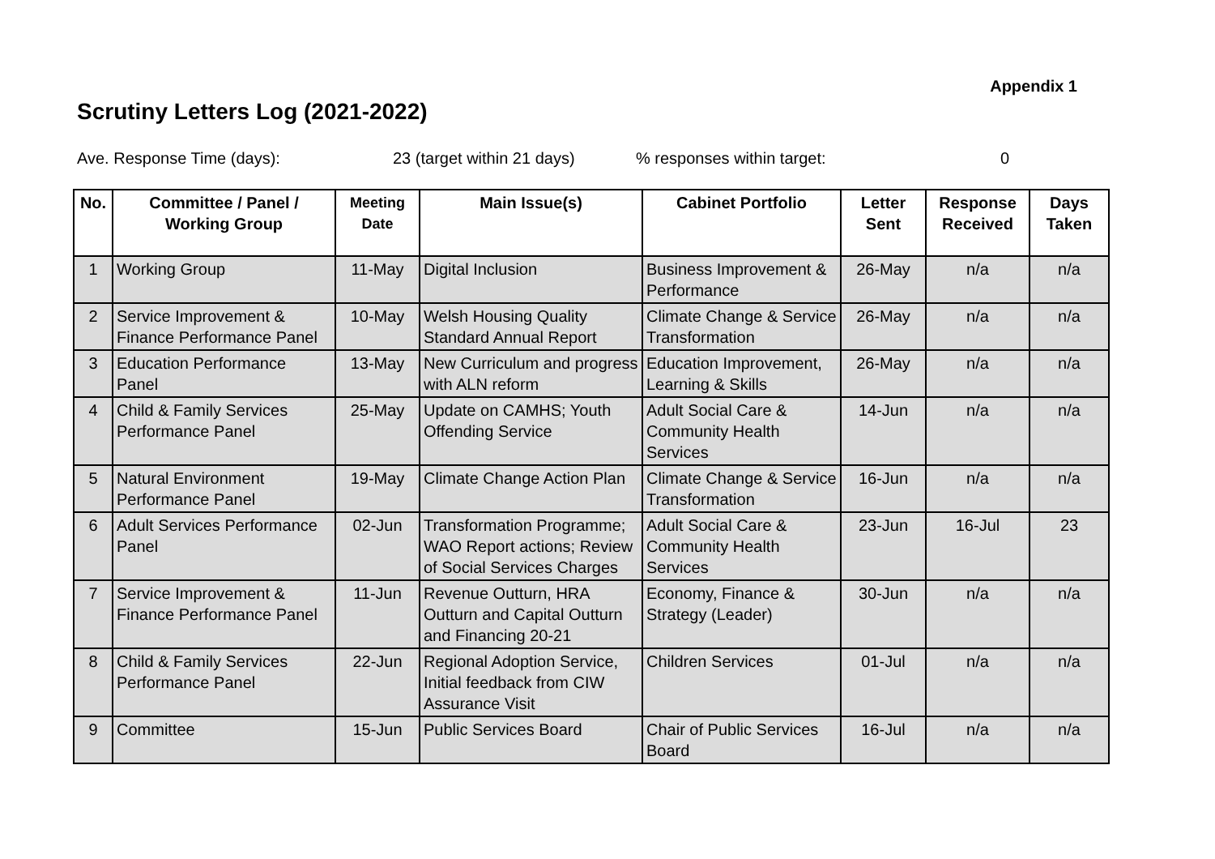Appendix 1
Scrutiny Letters Log (2021-2022)
Ave. Response Time (days): 23 (target within 21 days)% responses within target: 0
| No. | Committee / Panel / Working Group | Meeting Date | Main Issue(s) | Cabinet Portfolio | Letter Sent | Response Received | Days Taken |
| --- | --- | --- | --- | --- | --- | --- | --- |
| 1 | Working Group | 11-May | Digital Inclusion | Business Improvement & Performance | 26-May | n/a | n/a |
| 2 | Service Improvement & Finance Performance Panel | 10-May | Welsh Housing Quality Standard Annual Report | Climate Change & Service Transformation | 26-May | n/a | n/a |
| 3 | Education Performance Panel | 13-May | New Curriculum and progress with ALN reform | Education Improvement, Learning & Skills | 26-May | n/a | n/a |
| 4 | Child & Family Services Performance Panel | 25-May | Update on CAMHS; Youth Offending Service | Adult Social Care & Community Health Services | 14-Jun | n/a | n/a |
| 5 | Natural Environment Performance Panel | 19-May | Climate Change Action Plan | Climate Change & Service Transformation | 16-Jun | n/a | n/a |
| 6 | Adult Services Performance Panel | 02-Jun | Transformation Programme; WAO Report actions; Review of Social Services Charges | Adult Social Care & Community Health Services | 23-Jun | 16-Jul | 23 |
| 7 | Service Improvement & Finance Performance Panel | 11-Jun | Revenue Outturn, HRA Outturn and Capital Outturn and Financing 20-21 | Economy, Finance & Strategy (Leader) | 30-Jun | n/a | n/a |
| 8 | Child & Family Services Performance Panel | 22-Jun | Regional Adoption Service, Initial feedback from CIW Assurance Visit | Children Services | 01-Jul | n/a | n/a |
| 9 | Committee | 15-Jun | Public Services Board | Chair of Public Services Board | 16-Jul | n/a | n/a |